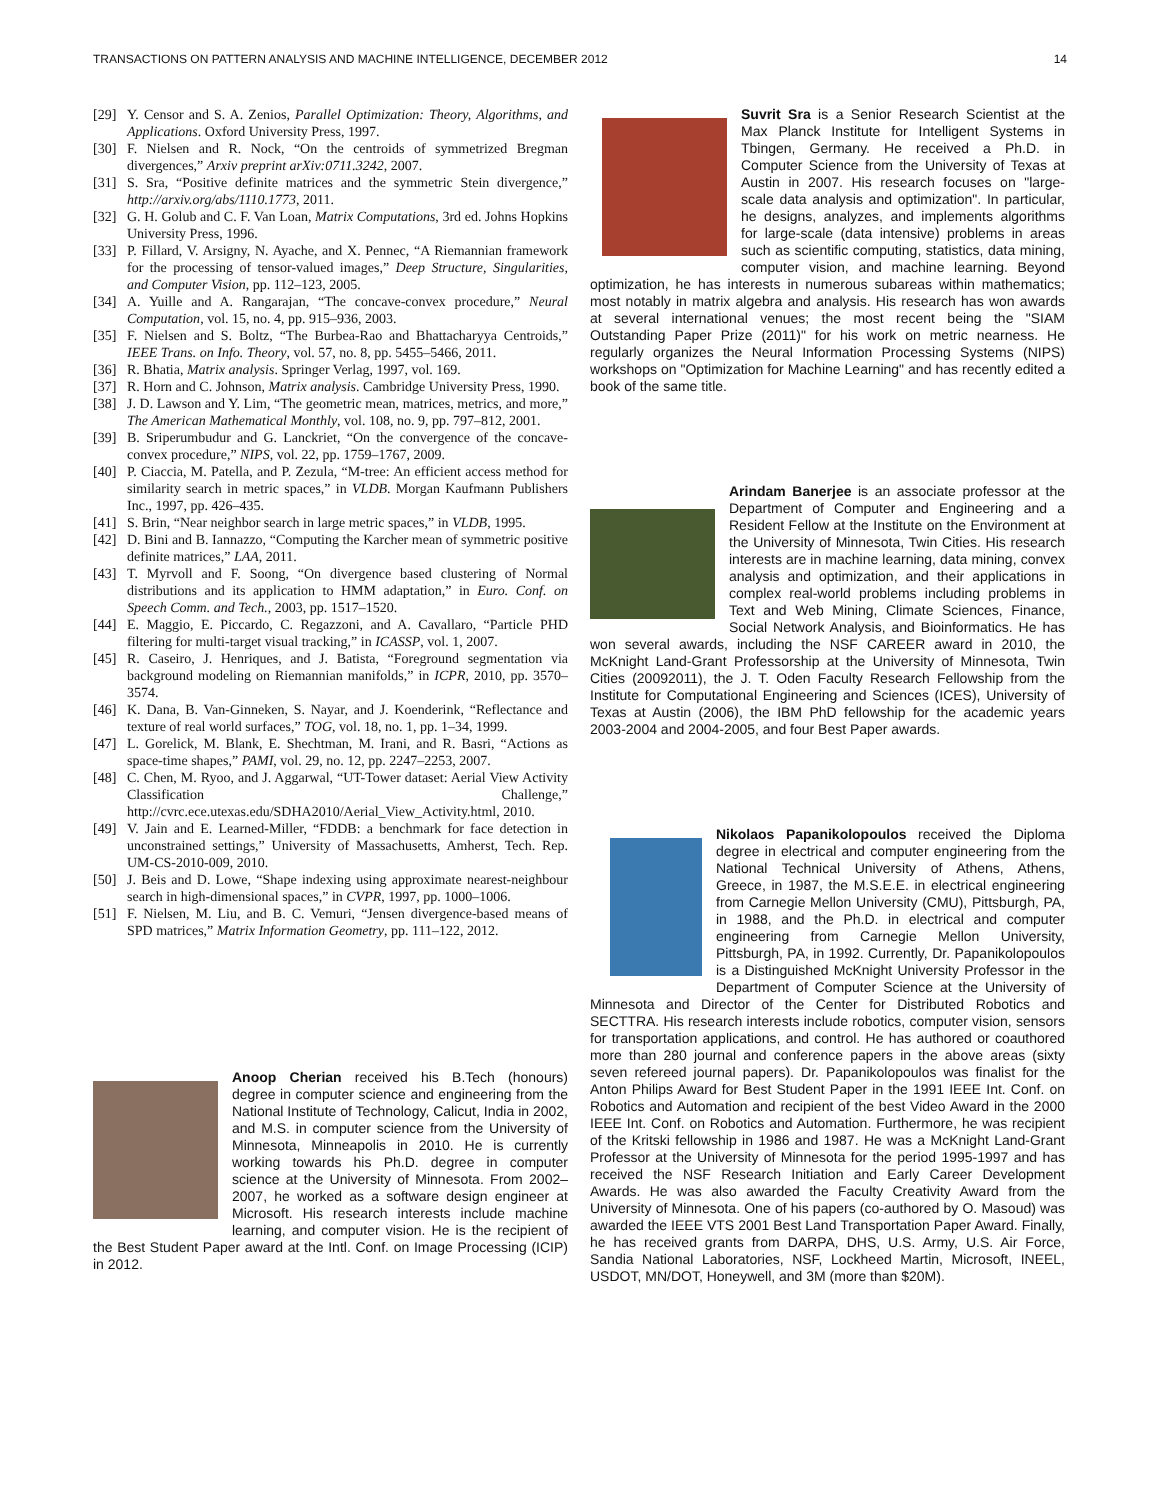TRANSACTIONS ON PATTERN ANALYSIS AND MACHINE INTELLIGENCE, DECEMBER 2012 14
[29] Y. Censor and S. A. Zenios, Parallel Optimization: Theory, Algorithms, and Applications. Oxford University Press, 1997.
[30] F. Nielsen and R. Nock, “On the centroids of symmetrized Bregman divergences,” Arxiv preprint arXiv:0711.3242, 2007.
[31] S. Sra, “Positive definite matrices and the symmetric Stein divergence,” http://arxiv.org/abs/1110.1773, 2011.
[32] G. H. Golub and C. F. Van Loan, Matrix Computations, 3rd ed. Johns Hopkins University Press, 1996.
[33] P. Fillard, V. Arsigny, N. Ayache, and X. Pennec, “A Riemannian framework for the processing of tensor-valued images,” Deep Structure, Singularities, and Computer Vision, pp. 112–123, 2005.
[34] A. Yuille and A. Rangarajan, “The concave-convex procedure,” Neural Computation, vol. 15, no. 4, pp. 915–936, 2003.
[35] F. Nielsen and S. Boltz, “The Burbea-Rao and Bhattacharyya Centroids,” IEEE Trans. on Info. Theory, vol. 57, no. 8, pp. 5455–5466, 2011.
[36] R. Bhatia, Matrix analysis. Springer Verlag, 1997, vol. 169.
[37] R. Horn and C. Johnson, Matrix analysis. Cambridge University Press, 1990.
[38] J. D. Lawson and Y. Lim, “The geometric mean, matrices, metrics, and more,” The American Mathematical Monthly, vol. 108, no. 9, pp. 797–812, 2001.
[39] B. Sriperumbudur and G. Lanckriet, “On the convergence of the concave-convex procedure,” NIPS, vol. 22, pp. 1759–1767, 2009.
[40] P. Ciaccia, M. Patella, and P. Zezula, “M-tree: An efficient access method for similarity search in metric spaces,” in VLDB. Morgan Kaufmann Publishers Inc., 1997, pp. 426–435.
[41] S. Brin, “Near neighbor search in large metric spaces,” in VLDB, 1995.
[42] D. Bini and B. Iannazzo, “Computing the Karcher mean of symmetric positive definite matrices,” LAA, 2011.
[43] T. Myrvoll and F. Soong, “On divergence based clustering of Normal distributions and its application to HMM adaptation,” in Euro. Conf. on Speech Comm. and Tech., 2003, pp. 1517–1520.
[44] E. Maggio, E. Piccardo, C. Regazzoni, and A. Cavallaro, “Particle PHD filtering for multi-target visual tracking,” in ICASSP, vol. 1, 2007.
[45] R. Caseiro, J. Henriques, and J. Batista, “Foreground segmentation via background modeling on Riemannian manifolds,” in ICPR, 2010, pp. 3570–3574.
[46] K. Dana, B. Van-Ginneken, S. Nayar, and J. Koenderink, “Reflectance and texture of real world surfaces,” TOG, vol. 18, no. 1, pp. 1–34, 1999.
[47] L. Gorelick, M. Blank, E. Shechtman, M. Irani, and R. Basri, “Actions as space-time shapes,” PAMI, vol. 29, no. 12, pp. 2247–2253, 2007.
[48] C. Chen, M. Ryoo, and J. Aggarwal, “UT-Tower dataset: Aerial View Activity Classification Challenge,” http://cvrc.ece.utexas.edu/SDHA2010/Aerial_View_Activity.html, 2010.
[49] V. Jain and E. Learned-Miller, “FDDB: a benchmark for face detection in unconstrained settings,” University of Massachusetts, Amherst, Tech. Rep. UM-CS-2010-009, 2010.
[50] J. Beis and D. Lowe, “Shape indexing using approximate nearest-neighbour search in high-dimensional spaces,” in CVPR, 1997, pp. 1000–1006.
[51] F. Nielsen, M. Liu, and B. C. Vemuri, “Jensen divergence-based means of SPD matrices,” Matrix Information Geometry, pp. 111–122, 2012.
Anoop Cherian received his B.Tech (honours) degree in computer science and engineering from the National Institute of Technology, Calicut, India in 2002, and M.S. in computer science from the University of Minnesota, Minneapolis in 2010. He is currently working towards his Ph.D. degree in computer science at the University of Minnesota. From 2002–2007, he worked as a software design engineer at Microsoft. His research interests include machine learning, and computer vision. He is the recipient of the Best Student Paper award at the Intl. Conf. on Image Processing (ICIP) in 2012.
Suvrit Sra is a Senior Research Scientist at the Max Planck Institute for Intelligent Systems in Tbingen, Germany. He received a Ph.D. in Computer Science from the University of Texas at Austin in 2007. His research focuses on "large-scale data analysis and optimization". In particular, he designs, analyzes, and implements algorithms for large-scale (data intensive) problems in areas such as scientific computing, statistics, data mining, computer vision, and machine learning. Beyond optimization, he has interests in numerous subareas within mathematics; most notably in matrix algebra and analysis. His research has won awards at several international venues; the most recent being the "SIAM Outstanding Paper Prize (2011)" for his work on metric nearness. He regularly organizes the Neural Information Processing Systems (NIPS) workshops on "Optimization for Machine Learning" and has recently edited a book of the same title.
Arindam Banerjee is an associate professor at the Department of Computer and Engineering and a Resident Fellow at the Institute on the Environment at the University of Minnesota, Twin Cities. His research interests are in machine learning, data mining, convex analysis and optimization, and their applications in complex real-world problems including problems in Text and Web Mining, Climate Sciences, Finance, Social Network Analysis, and Bioinformatics. He has won several awards, including the NSF CAREER award in 2010, the McKnight Land-Grant Professorship at the University of Minnesota, Twin Cities (20092011), the J. T. Oden Faculty Research Fellowship from the Institute for Computational Engineering and Sciences (ICES), University of Texas at Austin (2006), the IBM PhD fellowship for the academic years 2003-2004 and 2004-2005, and four Best Paper awards.
Nikolaos Papanikolopoulos received the Diploma degree in electrical and computer engineering from the National Technical University of Athens, Athens, Greece, in 1987, the M.S.E.E. in electrical engineering from Carnegie Mellon University (CMU), Pittsburgh, PA, in 1988, and the Ph.D. in electrical and computer engineering from Carnegie Mellon University, Pittsburgh, PA, in 1992. Currently, Dr. Papanikolopoulos is a Distinguished McKnight University Professor in the Department of Computer Science at the University of Minnesota and Director of the Center for Distributed Robotics and SECTTRA. His research interests include robotics, computer vision, sensors for transportation applications, and control. He has authored or coauthored more than 280 journal and conference papers in the above areas (sixty seven refereed journal papers). Dr. Papanikolopoulos was finalist for the Anton Philips Award for Best Student Paper in the 1991 IEEE Int. Conf. on Robotics and Automation and recipient of the best Video Award in the 2000 IEEE Int. Conf. on Robotics and Automation. Furthermore, he was recipient of the Kritski fellowship in 1986 and 1987. He was a McKnight Land-Grant Professor at the University of Minnesota for the period 1995-1997 and has received the NSF Research Initiation and Early Career Development Awards. He was also awarded the Faculty Creativity Award from the University of Minnesota. One of his papers (co-authored by O. Masoud) was awarded the IEEE VTS 2001 Best Land Transportation Paper Award. Finally, he has received grants from DARPA, DHS, U.S. Army, U.S. Air Force, Sandia National Laboratories, NSF, Lockheed Martin, Microsoft, INEEL, USDOT, MN/DOT, Honeywell, and 3M (more than $20M).